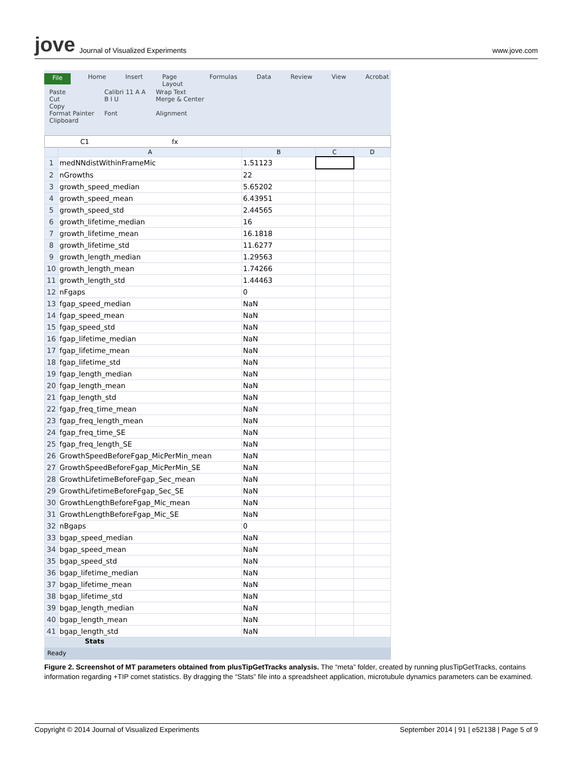jove Journal of Visualized Experiments
www.jove.com
File Home Insert Page Layout Formulas Data Review View Acrobat
Paste
Cut
Copy
Format Painter
Clipboard
Calibri 11 A A
B I U
Font
Wrap Text
Merge & Center
Alignment
C1 fx
| | A | B | C | D |
| --- | --- | --- | --- | --- |
| 1 | medNNdistWithinFrameMic | 1.51123 | | |
| 2 | nGrowths | 22 | | |
| 3 | growth_speed_median | 5.65202 | | |
| 4 | growth_speed_mean | 6.43951 | | |
| 5 | growth_speed_std | 2.44565 | | |
| 6 | growth_lifetime_median | 16 | | |
| 7 | growth_lifetime_mean | 16.1818 | | |
| 8 | growth_lifetime_std | 11.6277 | | |
| 9 | growth_length_median | 1.29563 | | |
| 10 | growth_length_mean | 1.74266 | | |
| 11 | growth_length_std | 1.44463 | | |
| 12 | nFgaps | 0 | | |
| 13 | fgap_speed_median | NaN | | |
| 14 | fgap_speed_mean | NaN | | |
| 15 | fgap_speed_std | NaN | | |
| 16 | fgap_lifetime_median | NaN | | |
| 17 | fgap_lifetime_mean | NaN | | |
| 18 | fgap_lifetime_std | NaN | | |
| 19 | fgap_length_median | NaN | | |
| 20 | fgap_length_mean | NaN | | |
| 21 | fgap_length_std | NaN | | |
| 22 | fgap_freq_time_mean | NaN | | |
| 23 | fgap_freq_length_mean | NaN | | |
| 24 | fgap_freq_time_SE | NaN | | |
| 25 | fgap_freq_length_SE | NaN | | |
| 26 | GrowthSpeedBeforeFgap_MicPerMin_mean | NaN | | |
| 27 | GrowthSpeedBeforeFgap_MicPerMin_SE | NaN | | |
| 28 | GrowthLifetimeBeforeFgap_Sec_mean | NaN | | |
| 29 | GrowthLifetimeBeforeFgap_Sec_SE | NaN | | |
| 30 | GrowthLengthBeforeFgap_Mic_mean | NaN | | |
| 31 | GrowthLengthBeforeFgap_Mic_SE | NaN | | |
| 32 | nBgaps | 0 | | |
| 33 | bgap_speed_median | NaN | | |
| 34 | bgap_speed_mean | NaN | | |
| 35 | bgap_speed_std | NaN | | |
| 36 | bgap_lifetime_median | NaN | | |
| 37 | bgap_lifetime_mean | NaN | | |
| 38 | bgap_lifetime_std | NaN | | |
| 39 | bgap_length_median | NaN | | |
| 40 | bgap_length_mean | NaN | | |
| 41 | bgap_length_std | NaN | | |
Stats
Ready
Figure 2. Screenshot of MT parameters obtained from plusTipGetTracks analysis. The “meta” folder, created by running plusTipGetTracks, contains information regarding +TIP comet statistics. By dragging the “Stats” file into a spreadsheet application, microtubule dynamics parameters can be examined.
Copyright © 2014 Journal of Visualized Experiments September 2014 | 91 | e52138 | Page 5 of 9